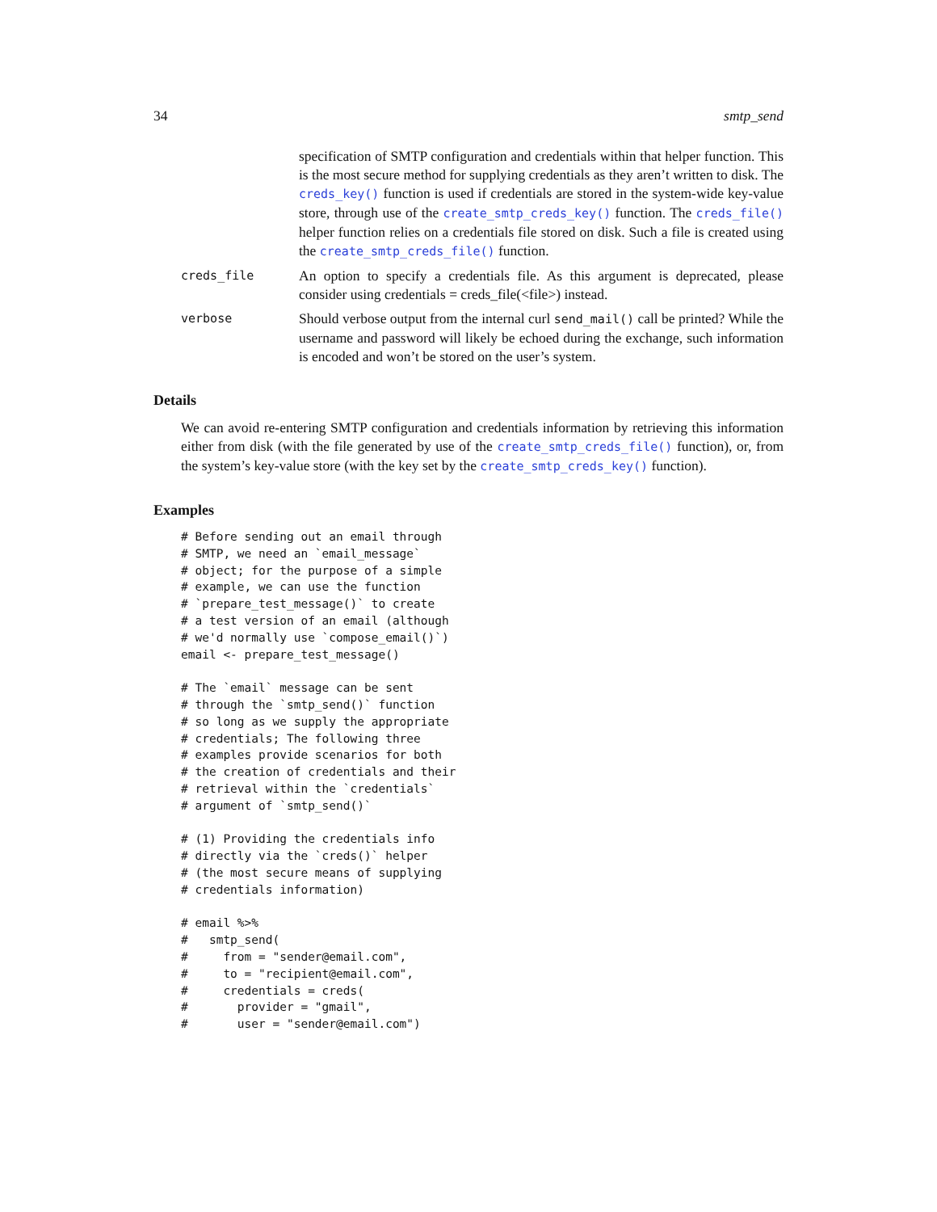34 smtp_send
specification of SMTP configuration and credentials within that helper function. This is the most secure method for supplying credentials as they aren’t written to disk. The creds_key() function is used if credentials are stored in the system-wide key-value store, through use of the create_smtp_creds_key() function. The creds_file() helper function relies on a credentials file stored on disk. Such a file is created using the create_smtp_creds_file() function.
creds_file
An option to specify a credentials file. As this argument is deprecated, please consider using credentials = creds_file(<file>) instead.
verbose
Should verbose output from the internal curl send_mail() call be printed? While the username and password will likely be echoed during the exchange, such information is encoded and won’t be stored on the user’s system.
Details
We can avoid re-entering SMTP configuration and credentials information by retrieving this information either from disk (with the file generated by use of the create_smtp_creds_file() function), or, from the system’s key-value store (with the key set by the create_smtp_creds_key() function).
Examples
# Before sending out an email through
# SMTP, we need an `email_message`
# object; for the purpose of a simple
# example, we can use the function
# `prepare_test_message()` to create
# a test version of an email (although
# we'd normally use `compose_email()`)
email <- prepare_test_message()

# The `email` message can be sent
# through the `smtp_send()` function
# so long as we supply the appropriate
# credentials; The following three
# examples provide scenarios for both
# the creation of credentials and their
# retrieval within the `credentials`
# argument of `smtp_send()`

# (1) Providing the credentials info
# directly via the `creds()` helper
# (the most secure means of supplying
# credentials information)

# email %>%
#   smtp_send(
#     from = "sender@email.com",
#     to = "recipient@email.com",
#     credentials = creds(
#       provider = "gmail",
#       user = "sender@email.com")